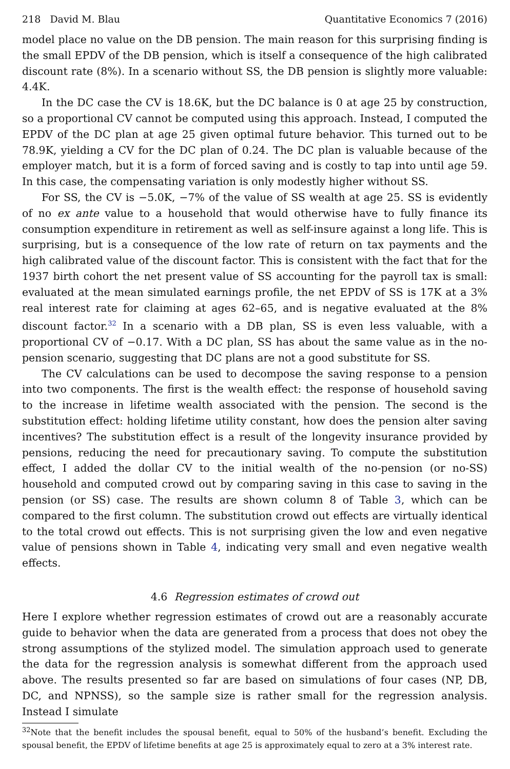218 David M. Blau Quantitative Economics 7 (2016)
model place no value on the DB pension. The main reason for this surprising finding is the small EPDV of the DB pension, which is itself a consequence of the high calibrated discount rate (8%). In a scenario without SS, the DB pension is slightly more valuable: 4.4K.
In the DC case the CV is 18.6K, but the DC balance is 0 at age 25 by construction, so a proportional CV cannot be computed using this approach. Instead, I computed the EPDV of the DC plan at age 25 given optimal future behavior. This turned out to be 78.9K, yielding a CV for the DC plan of 0.24. The DC plan is valuable because of the employer match, but it is a form of forced saving and is costly to tap into until age 59. In this case, the compensating variation is only modestly higher without SS.
For SS, the CV is −5.0K, −7% of the value of SS wealth at age 25. SS is evidently of no ex ante value to a household that would otherwise have to fully finance its consumption expenditure in retirement as well as self-insure against a long life. This is surprising, but is a consequence of the low rate of return on tax payments and the high calibrated value of the discount factor. This is consistent with the fact that for the 1937 birth cohort the net present value of SS accounting for the payroll tax is small: evaluated at the mean simulated earnings profile, the net EPDV of SS is 17K at a 3% real interest rate for claiming at ages 62–65, and is negative evaluated at the 8% discount factor.<sup>32</sup> In a scenario with a DB plan, SS is even less valuable, with a proportional CV of −0.17. With a DC plan, SS has about the same value as in the no-pension scenario, suggesting that DC plans are not a good substitute for SS.
The CV calculations can be used to decompose the saving response to a pension into two components. The first is the wealth effect: the response of household saving to the increase in lifetime wealth associated with the pension. The second is the substitution effect: holding lifetime utility constant, how does the pension alter saving incentives? The substitution effect is a result of the longevity insurance provided by pensions, reducing the need for precautionary saving. To compute the substitution effect, I added the dollar CV to the initial wealth of the no-pension (or no-SS) household and computed crowd out by comparing saving in this case to saving in the pension (or SS) case. The results are shown column 8 of Table 3, which can be compared to the first column. The substitution crowd out effects are virtually identical to the total crowd out effects. This is not surprising given the low and even negative value of pensions shown in Table 4, indicating very small and even negative wealth effects.
4.6 Regression estimates of crowd out
Here I explore whether regression estimates of crowd out are a reasonably accurate guide to behavior when the data are generated from a process that does not obey the strong assumptions of the stylized model. The simulation approach used to generate the data for the regression analysis is somewhat different from the approach used above. The results presented so far are based on simulations of four cases (NP, DB, DC, and NPNSS), so the sample size is rather small for the regression analysis. Instead I simulate
<sup>32</sup> Note that the benefit includes the spousal benefit, equal to 50% of the husband’s benefit. Excluding the spousal benefit, the EPDV of lifetime benefits at age 25 is approximately equal to zero at a 3% interest rate.